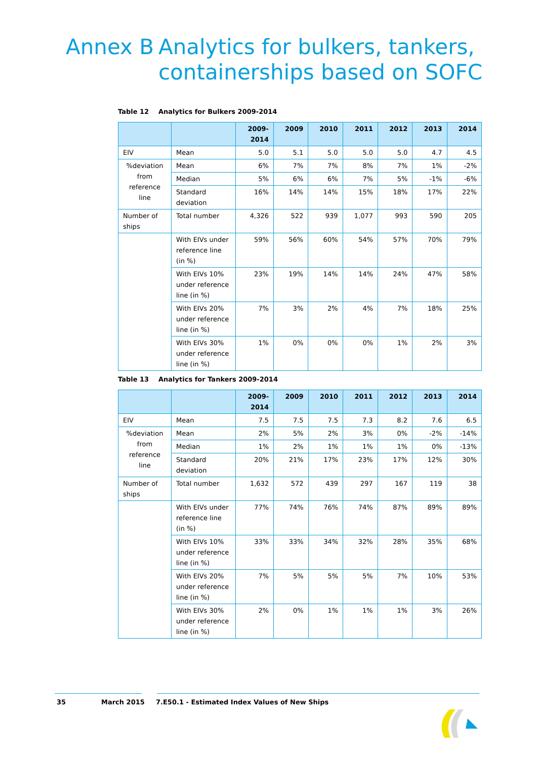Annex B Analytics for bulkers, tankers,
containerships based on SOFC
Table 12 Analytics for Bulkers 2009-2014
| | | 2009- 2014 | 2009 | 2010 | 2011 | 2012 | 2013 | 2014 |
| --- | --- | --- | --- | --- | --- | --- | --- | --- |
| EIV | Mean | 5.0 | 5.1 | 5.0 | 5.0 | 5.0 | 4.7 | 4.5 |
| %deviation from reference line | Mean | 6% | 7% | 7% | 8% | 7% | 1% | -2% |
| | Median | 5% | 6% | 6% | 7% | 5% | -1% | -6% |
| | Standard deviation | 16% | 14% | 14% | 15% | 18% | 17% | 22% |
| Number of ships | Total number | 4,326 | 522 | 939 | 1,077 | 993 | 590 | 205 |
| | With EIVs under reference line (in %) | 59% | 56% | 60% | 54% | 57% | 70% | 79% |
| | With EIVs 10% under reference line (in %) | 23% | 19% | 14% | 14% | 24% | 47% | 58% |
| | With EIVs 20% under reference line (in %) | 7% | 3% | 2% | 4% | 7% | 18% | 25% |
| | With EIVs 30% under reference line (in %) | 1% | 0% | 0% | 0% | 1% | 2% | 3% |
Table 13 Analytics for Tankers 2009-2014
| | | 2009- 2014 | 2009 | 2010 | 2011 | 2012 | 2013 | 2014 |
| --- | --- | --- | --- | --- | --- | --- | --- | --- |
| EIV | Mean | 7.5 | 7.5 | 7.5 | 7.3 | 8.2 | 7.6 | 6.5 |
| %deviation from reference line | Mean | 2% | 5% | 2% | 3% | 0% | -2% | -14% |
| | Median | 1% | 2% | 1% | 1% | 1% | 0% | -13% |
| | Standard deviation | 20% | 21% | 17% | 23% | 17% | 12% | 30% |
| Number of ships | Total number | 1,632 | 572 | 439 | 297 | 167 | 119 | 38 |
| | With EIVs under reference line (in %) | 77% | 74% | 76% | 74% | 87% | 89% | 89% |
| | With EIVs 10% under reference line (in %) | 33% | 33% | 34% | 32% | 28% | 35% | 68% |
| | With EIVs 20% under reference line (in %) | 7% | 5% | 5% | 5% | 7% | 10% | 53% |
| | With EIVs 30% under reference line (in %) | 2% | 0% | 1% | 1% | 1% | 3% | 26% |
35 March 2015 7.E50.1 - Estimated Index Values of New Ships